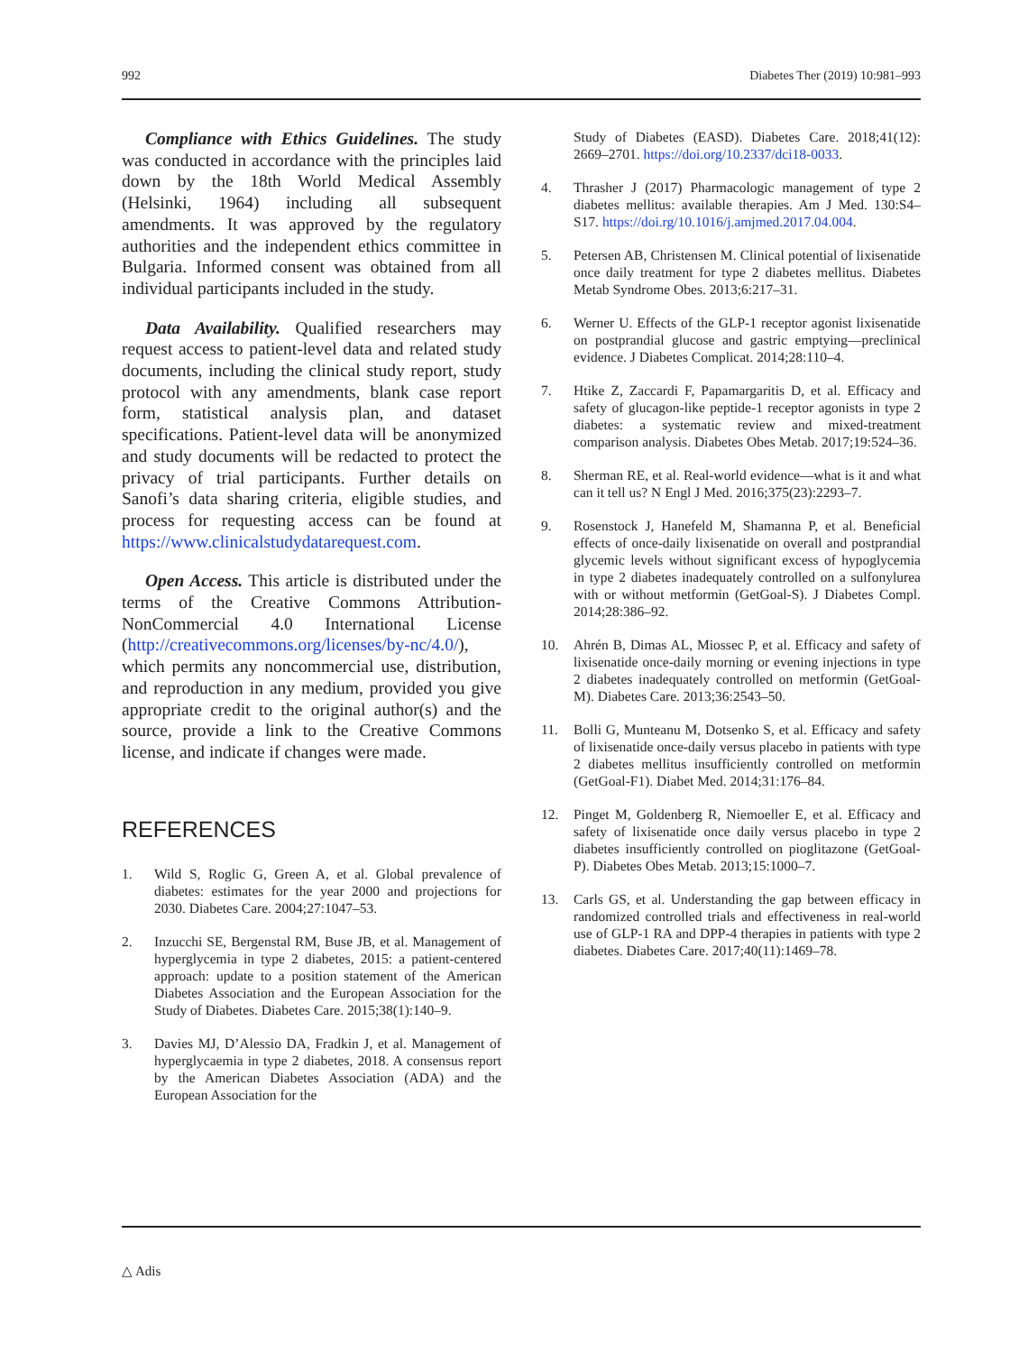992 Diabetes Ther (2019) 10:981–993
Compliance with Ethics Guidelines. The study was conducted in accordance with the principles laid down by the 18th World Medical Assembly (Helsinki, 1964) including all subsequent amendments. It was approved by the regulatory authorities and the independent ethics committee in Bulgaria. Informed consent was obtained from all individual participants included in the study.
Data Availability. Qualified researchers may request access to patient-level data and related study documents, including the clinical study report, study protocol with any amendments, blank case report form, statistical analysis plan, and dataset specifications. Patient-level data will be anonymized and study documents will be redacted to protect the privacy of trial participants. Further details on Sanofi’s data sharing criteria, eligible studies, and process for requesting access can be found at https://www.clinicalstudydatarequest.com.
Open Access. This article is distributed under the terms of the Creative Commons Attribution-NonCommercial 4.0 International License (http://creativecommons.org/licenses/by-nc/4.0/), which permits any noncommercial use, distribution, and reproduction in any medium, provided you give appropriate credit to the original author(s) and the source, provide a link to the Creative Commons license, and indicate if changes were made.
REFERENCES
1. Wild S, Roglic G, Green A, et al. Global prevalence of diabetes: estimates for the year 2000 and projections for 2030. Diabetes Care. 2004;27:1047–53.
2. Inzucchi SE, Bergenstal RM, Buse JB, et al. Management of hyperglycemia in type 2 diabetes, 2015: a patient-centered approach: update to a position statement of the American Diabetes Association and the European Association for the Study of Diabetes. Diabetes Care. 2015;38(1):140–9.
3. Davies MJ, D’Alessio DA, Fradkin J, et al. Management of hyperglycaemia in type 2 diabetes, 2018. A consensus report by the American Diabetes Association (ADA) and the European Association for the
Study of Diabetes (EASD). Diabetes Care. 2018;41(12): 2669–2701. https://doi.org/10.2337/dci18-0033.
4. Thrasher J (2017) Pharmacologic management of type 2 diabetes mellitus: available therapies. Am J Med. 130:S4–S17. https://doi.rg/10.1016/j.amjmed.2017.04.004.
5. Petersen AB, Christensen M. Clinical potential of lixisenatide once daily treatment for type 2 diabetes mellitus. Diabetes Metab Syndrome Obes. 2013;6:217–31.
6. Werner U. Effects of the GLP-1 receptor agonist lixisenatide on postprandial glucose and gastric emptying—preclinical evidence. J Diabetes Complicat. 2014;28:110–4.
7. Htike Z, Zaccardi F, Papamargaritis D, et al. Efficacy and safety of glucagon-like peptide-1 receptor agonists in type 2 diabetes: a systematic review and mixed-treatment comparison analysis. Diabetes Obes Metab. 2017;19:524–36.
8. Sherman RE, et al. Real-world evidence—what is it and what can it tell us? N Engl J Med. 2016;375(23):2293–7.
9. Rosenstock J, Hanefeld M, Shamanna P, et al. Beneficial effects of once-daily lixisenatide on overall and postprandial glycemic levels without significant excess of hypoglycemia in type 2 diabetes inadequately controlled on a sulfonylurea with or without metformin (GetGoal-S). J Diabetes Compl. 2014;28:386–92.
10. Ahrén B, Dimas AL, Miossec P, et al. Efficacy and safety of lixisenatide once-daily morning or evening injections in type 2 diabetes inadequately controlled on metformin (GetGoal-M). Diabetes Care. 2013;36:2543–50.
11. Bolli G, Munteanu M, Dotsenko S, et al. Efficacy and safety of lixisenatide once-daily versus placebo in patients with type 2 diabetes mellitus insufficiently controlled on metformin (GetGoal-F1). Diabet Med. 2014;31:176–84.
12. Pinget M, Goldenberg R, Niemoeller E, et al. Efficacy and safety of lixisenatide once daily versus placebo in type 2 diabetes insufficiently controlled on pioglitazone (GetGoal-P). Diabetes Obes Metab. 2013;15:1000–7.
13. Carls GS, et al. Understanding the gap between efficacy in randomized controlled trials and effectiveness in real-world use of GLP-1 RA and DPP-4 therapies in patients with type 2 diabetes. Diabetes Care. 2017;40(11):1469–78.
△ Adis